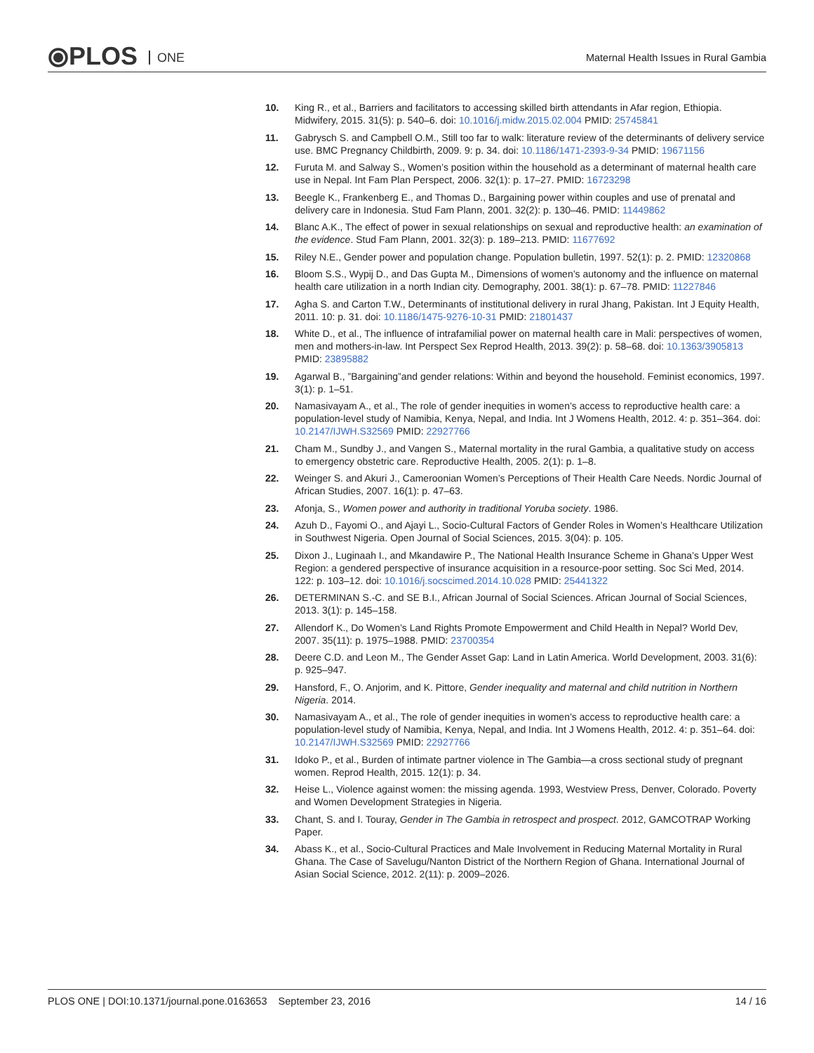⦿PLOS ONE
Maternal Health Issues in Rural Gambia
10. King R., et al., Barriers and facilitators to accessing skilled birth attendants in Afar region, Ethiopia. Midwifery, 2015. 31(5): p. 540–6. doi: 10.1016/j.midw.2015.02.004 PMID: 25745841
11. Gabrysch S. and Campbell O.M., Still too far to walk: literature review of the determinants of delivery service use. BMC Pregnancy Childbirth, 2009. 9: p. 34. doi: 10.1186/1471-2393-9-34 PMID: 19671156
12. Furuta M. and Salway S., Women’s position within the household as a determinant of maternal health care use in Nepal. Int Fam Plan Perspect, 2006. 32(1): p. 17–27. PMID: 16723298
13. Beegle K., Frankenberg E., and Thomas D., Bargaining power within couples and use of prenatal and delivery care in Indonesia. Stud Fam Plann, 2001. 32(2): p. 130–46. PMID: 11449862
14. Blanc A.K., The effect of power in sexual relationships on sexual and reproductive health: an examination of the evidence. Stud Fam Plann, 2001. 32(3): p. 189–213. PMID: 11677692
15. Riley N.E., Gender power and population change. Population bulletin, 1997. 52(1): p. 2. PMID: 12320868
16. Bloom S.S., Wypij D., and Das Gupta M., Dimensions of women’s autonomy and the influence on maternal health care utilization in a north Indian city. Demography, 2001. 38(1): p. 67–78. PMID: 11227846
17. Agha S. and Carton T.W., Determinants of institutional delivery in rural Jhang, Pakistan. Int J Equity Health, 2011. 10: p. 31. doi: 10.1186/1475-9276-10-31 PMID: 21801437
18. White D., et al., The influence of intrafamilial power on maternal health care in Mali: perspectives of women, men and mothers-in-law. Int Perspect Sex Reprod Health, 2013. 39(2): p. 58–68. doi: 10.1363/3905813 PMID: 23895882
19. Agarwal B., ”Bargaining”and gender relations: Within and beyond the household. Feminist economics, 1997. 3(1): p. 1–51.
20. Namasivayam A., et al., The role of gender inequities in women’s access to reproductive health care: a population-level study of Namibia, Kenya, Nepal, and India. Int J Womens Health, 2012. 4: p. 351–364. doi: 10.2147/IJWH.S32569 PMID: 22927766
21. Cham M., Sundby J., and Vangen S., Maternal mortality in the rural Gambia, a qualitative study on access to emergency obstetric care. Reproductive Health, 2005. 2(1): p. 1–8.
22. Weinger S. and Akuri J., Cameroonian Women’s Perceptions of Their Health Care Needs. Nordic Journal of African Studies, 2007. 16(1): p. 47–63.
23. Afonja, S., Women power and authority in traditional Yoruba society. 1986.
24. Azuh D., Fayomi O., and Ajayi L., Socio-Cultural Factors of Gender Roles in Women’s Healthcare Utilization in Southwest Nigeria. Open Journal of Social Sciences, 2015. 3(04): p. 105.
25. Dixon J., Luginaah I., and Mkandawire P., The National Health Insurance Scheme in Ghana’s Upper West Region: a gendered perspective of insurance acquisition in a resource-poor setting. Soc Sci Med, 2014. 122: p. 103–12. doi: 10.1016/j.socscimed.2014.10.028 PMID: 25441322
26. DETERMINAN S.-C. and SE B.I., African Journal of Social Sciences. African Journal of Social Sciences, 2013. 3(1): p. 145–158.
27. Allendorf K., Do Women’s Land Rights Promote Empowerment and Child Health in Nepal? World Dev, 2007. 35(11): p. 1975–1988. PMID: 23700354
28. Deere C.D. and Leon M., The Gender Asset Gap: Land in Latin America. World Development, 2003. 31(6): p. 925–947.
29. Hansford, F., O. Anjorim, and K. Pittore, Gender inequality and maternal and child nutrition in Northern Nigeria. 2014.
30. Namasivayam A., et al., The role of gender inequities in women’s access to reproductive health care: a population-level study of Namibia, Kenya, Nepal, and India. Int J Womens Health, 2012. 4: p. 351–64. doi: 10.2147/IJWH.S32569 PMID: 22927766
31. Idoko P., et al., Burden of intimate partner violence in The Gambia—a cross sectional study of pregnant women. Reprod Health, 2015. 12(1): p. 34.
32. Heise L., Violence against women: the missing agenda. 1993, Westview Press, Denver, Colorado. Poverty and Women Development Strategies in Nigeria.
33. Chant, S. and I. Touray, Gender in The Gambia in retrospect and prospect. 2012, GAMCOTRAP Working Paper.
34. Abass K., et al., Socio-Cultural Practices and Male Involvement in Reducing Maternal Mortality in Rural Ghana. The Case of Savelugu/Nanton District of the Northern Region of Ghana. International Journal of Asian Social Science, 2012. 2(11): p. 2009–2026.
PLOS ONE | DOI:10.1371/journal.pone.0163653 September 23, 2016
14 / 16